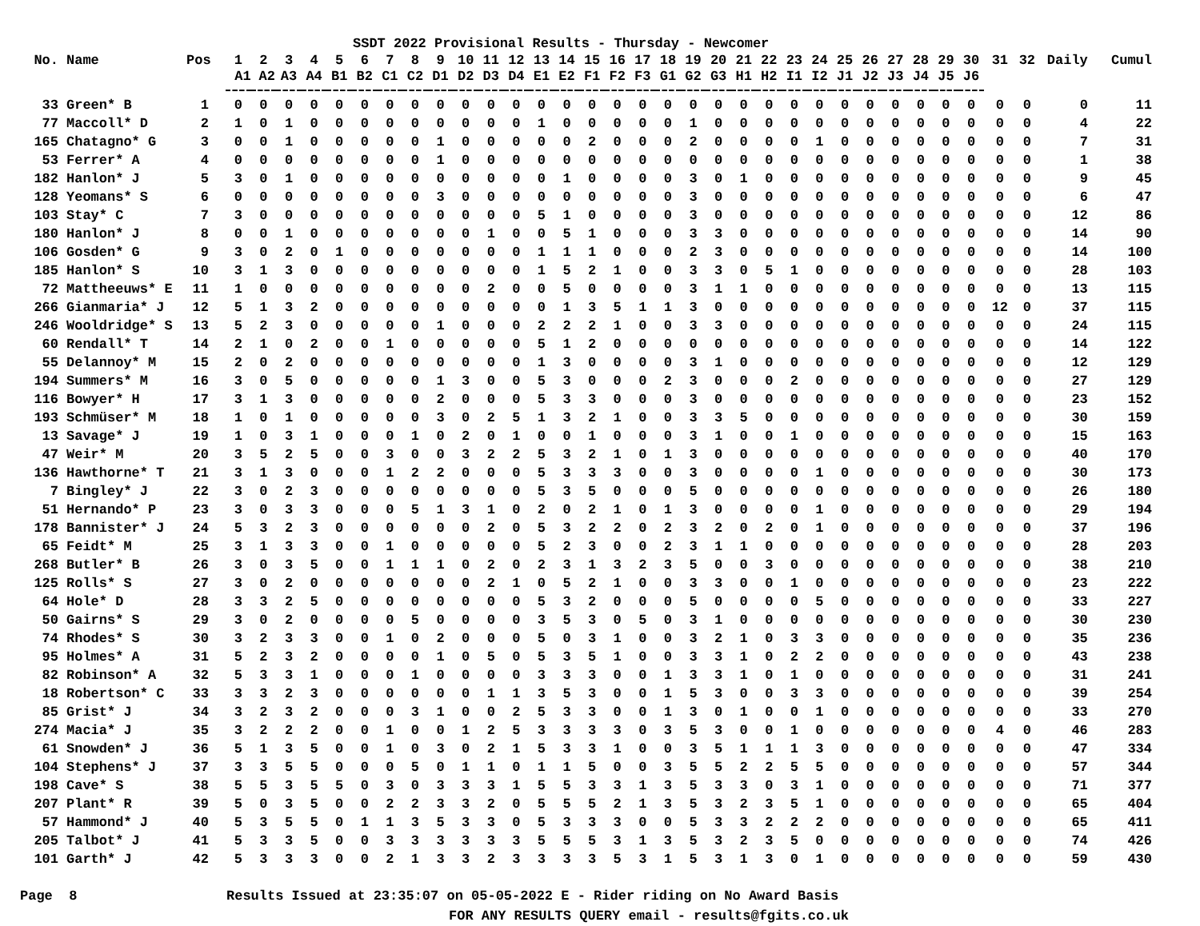SSDT 2022 Provisional Results - Thursday - Newcomer
| No. | Name | Pos | 1 | 2 | 3 | 4 | 5 | 6 | 7 | 8 | 9 | 10 | 11 | 12 | 13 | 14 | 15 | 16 | 17 | 18 | 19 | 20 | 21 | 22 | 23 | 24 | 25 | 26 | 27 | 28 | 29 | 30 | 31 | 32 | Daily | Cumul |
| --- | --- | --- | --- | --- | --- | --- | --- | --- | --- | --- | --- | --- | --- | --- | --- | --- | --- | --- | --- | --- | --- | --- | --- | --- | --- | --- | --- | --- | --- | --- | --- | --- | --- | --- | --- | --- |
| | | | A1 | A2 | A3 | A4 | B1 | B2 | C1 | C2 | D1 | D2 | D3 | D4 | E1 | E2 | F1 | F2 | F3 | G1 | G2 | G3 | H1 | H2 | I1 | I2 | J1 | J2 | J3 | J4 | J5 | J6 | | | | |
| 33 | Green* B | 1 | 0 | 0 | 0 | 0 | 0 | 0 | 0 | 0 | 0 | 0 | 0 | 0 | 0 | 0 | 0 | 0 | 0 | 0 | 0 | 0 | 0 | 0 | 0 | 0 | 0 | 0 | 0 | 0 | 0 | 0 | 0 | 0 | 0 | 11 |
| 77 | Maccoll* D | 2 | 1 | 0 | 1 | 0 | 0 | 0 | 0 | 0 | 0 | 0 | 0 | 0 | 1 | 0 | 0 | 0 | 0 | 0 | 1 | 0 | 0 | 0 | 0 | 0 | 0 | 0 | 0 | 0 | 0 | 0 | 0 | 0 | 4 | 22 |
| 165 | Chatagno* G | 3 | 0 | 0 | 1 | 0 | 0 | 0 | 0 | 0 | 1 | 0 | 0 | 0 | 0 | 0 | 2 | 0 | 0 | 0 | 2 | 0 | 0 | 0 | 0 | 1 | 0 | 0 | 0 | 0 | 0 | 0 | 0 | 0 | 7 | 31 |
| 53 | Ferrer* A | 4 | 0 | 0 | 0 | 0 | 0 | 0 | 0 | 0 | 1 | 0 | 0 | 0 | 0 | 0 | 0 | 0 | 0 | 0 | 0 | 0 | 0 | 0 | 0 | 0 | 0 | 0 | 0 | 0 | 0 | 0 | 0 | 0 | 1 | 38 |
| 182 | Hanlon* J | 5 | 3 | 0 | 1 | 0 | 0 | 0 | 0 | 0 | 0 | 0 | 0 | 0 | 0 | 1 | 0 | 0 | 0 | 0 | 3 | 0 | 1 | 0 | 0 | 0 | 0 | 0 | 0 | 0 | 0 | 0 | 0 | 0 | 9 | 45 |
| 128 | Yeomans* S | 6 | 0 | 0 | 0 | 0 | 0 | 0 | 0 | 0 | 3 | 0 | 0 | 0 | 0 | 0 | 0 | 0 | 0 | 0 | 3 | 0 | 0 | 0 | 0 | 0 | 0 | 0 | 0 | 0 | 0 | 0 | 0 | 0 | 6 | 47 |
| 103 | Stay* C | 7 | 3 | 0 | 0 | 0 | 0 | 0 | 0 | 0 | 0 | 0 | 0 | 0 | 5 | 1 | 0 | 0 | 0 | 0 | 3 | 0 | 0 | 0 | 0 | 0 | 0 | 0 | 0 | 0 | 0 | 0 | 0 | 0 | 12 | 86 |
| 180 | Hanlon* J | 8 | 0 | 0 | 1 | 0 | 0 | 0 | 0 | 0 | 0 | 0 | 1 | 0 | 0 | 5 | 1 | 0 | 0 | 0 | 3 | 3 | 0 | 0 | 0 | 0 | 0 | 0 | 0 | 0 | 0 | 0 | 0 | 0 | 14 | 90 |
| 106 | Gosden* G | 9 | 3 | 0 | 2 | 0 | 1 | 0 | 0 | 0 | 0 | 0 | 0 | 0 | 1 | 1 | 1 | 0 | 0 | 0 | 2 | 3 | 0 | 0 | 0 | 0 | 0 | 0 | 0 | 0 | 0 | 0 | 0 | 0 | 14 | 100 |
| 185 | Hanlon* S | 10 | 3 | 1 | 3 | 0 | 0 | 0 | 0 | 0 | 0 | 0 | 0 | 0 | 1 | 5 | 2 | 1 | 0 | 0 | 3 | 3 | 0 | 5 | 1 | 0 | 0 | 0 | 0 | 0 | 0 | 0 | 0 | 0 | 28 | 103 |
| 72 | Mattheeuws* E | 11 | 1 | 0 | 0 | 0 | 0 | 0 | 0 | 0 | 0 | 0 | 2 | 0 | 0 | 5 | 0 | 0 | 0 | 0 | 3 | 1 | 1 | 0 | 0 | 0 | 0 | 0 | 0 | 0 | 0 | 0 | 0 | 0 | 13 | 115 |
| 266 | Gianmaria* J | 12 | 5 | 1 | 3 | 2 | 0 | 0 | 0 | 0 | 0 | 0 | 0 | 0 | 0 | 1 | 3 | 5 | 1 | 1 | 3 | 0 | 0 | 0 | 0 | 0 | 0 | 0 | 0 | 0 | 0 | 0 | 12 | 0 | 37 | 115 |
| 246 | Wooldridge* S | 13 | 5 | 2 | 3 | 0 | 0 | 0 | 0 | 0 | 1 | 0 | 0 | 0 | 2 | 2 | 2 | 1 | 0 | 0 | 3 | 3 | 0 | 0 | 0 | 0 | 0 | 0 | 0 | 0 | 0 | 0 | 0 | 0 | 24 | 115 |
| 60 | Rendall* T | 14 | 2 | 1 | 0 | 2 | 0 | 0 | 1 | 0 | 0 | 0 | 0 | 0 | 5 | 1 | 2 | 0 | 0 | 0 | 0 | 0 | 0 | 0 | 0 | 0 | 0 | 0 | 0 | 0 | 0 | 0 | 0 | 0 | 14 | 122 |
| 55 | Delannoy* M | 15 | 2 | 0 | 2 | 0 | 0 | 0 | 0 | 0 | 0 | 0 | 0 | 0 | 1 | 3 | 0 | 0 | 0 | 0 | 3 | 1 | 0 | 0 | 0 | 0 | 0 | 0 | 0 | 0 | 0 | 0 | 0 | 0 | 12 | 129 |
| 194 | Summers* M | 16 | 3 | 0 | 5 | 0 | 0 | 0 | 0 | 0 | 1 | 3 | 0 | 0 | 5 | 3 | 0 | 0 | 0 | 2 | 3 | 0 | 0 | 0 | 2 | 0 | 0 | 0 | 0 | 0 | 0 | 0 | 0 | 0 | 27 | 129 |
| 116 | Bowyer* H | 17 | 3 | 1 | 3 | 0 | 0 | 0 | 0 | 0 | 2 | 0 | 0 | 0 | 5 | 3 | 3 | 0 | 0 | 0 | 3 | 0 | 0 | 0 | 0 | 0 | 0 | 0 | 0 | 0 | 0 | 0 | 0 | 0 | 23 | 152 |
| 193 | Schmüser* M | 18 | 1 | 0 | 1 | 0 | 0 | 0 | 0 | 0 | 3 | 0 | 2 | 5 | 1 | 3 | 2 | 1 | 0 | 0 | 3 | 3 | 5 | 0 | 0 | 0 | 0 | 0 | 0 | 0 | 0 | 0 | 0 | 0 | 30 | 159 |
| 13 | Savage* J | 19 | 1 | 0 | 3 | 1 | 0 | 0 | 0 | 1 | 0 | 2 | 0 | 1 | 0 | 0 | 1 | 0 | 0 | 0 | 3 | 1 | 0 | 0 | 1 | 0 | 0 | 0 | 0 | 0 | 0 | 0 | 0 | 0 | 15 | 163 |
| 47 | Weir* M | 20 | 3 | 5 | 2 | 5 | 0 | 0 | 3 | 0 | 0 | 3 | 2 | 2 | 5 | 3 | 2 | 1 | 0 | 1 | 3 | 0 | 0 | 0 | 0 | 0 | 0 | 0 | 0 | 0 | 0 | 0 | 0 | 0 | 40 | 170 |
| 136 | Hawthorne* T | 21 | 3 | 1 | 3 | 0 | 0 | 0 | 1 | 2 | 2 | 0 | 0 | 0 | 5 | 3 | 3 | 3 | 0 | 0 | 3 | 0 | 0 | 0 | 0 | 1 | 0 | 0 | 0 | 0 | 0 | 0 | 0 | 0 | 30 | 173 |
| 7 | Bingley* J | 22 | 3 | 0 | 2 | 3 | 0 | 0 | 0 | 0 | 0 | 0 | 0 | 0 | 5 | 3 | 5 | 0 | 0 | 0 | 5 | 0 | 0 | 0 | 0 | 0 | 0 | 0 | 0 | 0 | 0 | 0 | 0 | 0 | 26 | 180 |
| 51 | Hernando* P | 23 | 3 | 0 | 3 | 3 | 0 | 0 | 0 | 5 | 1 | 3 | 1 | 0 | 2 | 0 | 2 | 1 | 0 | 1 | 3 | 0 | 0 | 0 | 0 | 1 | 0 | 0 | 0 | 0 | 0 | 0 | 0 | 0 | 29 | 194 |
| 178 | Bannister* J | 24 | 5 | 3 | 2 | 3 | 0 | 0 | 0 | 0 | 0 | 0 | 2 | 0 | 5 | 3 | 2 | 2 | 0 | 2 | 3 | 2 | 0 | 2 | 0 | 1 | 0 | 0 | 0 | 0 | 0 | 0 | 0 | 0 | 37 | 196 |
| 65 | Feidt* M | 25 | 3 | 1 | 3 | 3 | 0 | 0 | 1 | 0 | 0 | 0 | 0 | 0 | 5 | 2 | 3 | 0 | 0 | 2 | 3 | 1 | 1 | 0 | 0 | 0 | 0 | 0 | 0 | 0 | 0 | 0 | 0 | 0 | 28 | 203 |
| 268 | Butler* B | 26 | 3 | 0 | 3 | 5 | 0 | 0 | 1 | 1 | 1 | 0 | 2 | 0 | 2 | 3 | 1 | 3 | 2 | 3 | 5 | 0 | 0 | 3 | 0 | 0 | 0 | 0 | 0 | 0 | 0 | 0 | 0 | 0 | 38 | 210 |
| 125 | Rolls* S | 27 | 3 | 0 | 2 | 0 | 0 | 0 | 0 | 0 | 0 | 0 | 2 | 1 | 0 | 5 | 2 | 1 | 0 | 0 | 3 | 3 | 0 | 0 | 1 | 0 | 0 | 0 | 0 | 0 | 0 | 0 | 0 | 0 | 23 | 222 |
| 64 | Hole* D | 28 | 3 | 3 | 2 | 5 | 0 | 0 | 0 | 0 | 0 | 0 | 0 | 0 | 5 | 3 | 2 | 0 | 0 | 0 | 5 | 0 | 0 | 0 | 0 | 5 | 0 | 0 | 0 | 0 | 0 | 0 | 0 | 0 | 33 | 227 |
| 50 | Gairns* S | 29 | 3 | 0 | 2 | 0 | 0 | 0 | 0 | 5 | 0 | 0 | 0 | 0 | 3 | 5 | 3 | 0 | 5 | 0 | 3 | 1 | 0 | 0 | 0 | 0 | 0 | 0 | 0 | 0 | 0 | 0 | 0 | 0 | 30 | 230 |
| 74 | Rhodes* S | 30 | 3 | 2 | 3 | 3 | 0 | 0 | 1 | 0 | 2 | 0 | 0 | 0 | 5 | 0 | 3 | 1 | 0 | 0 | 3 | 2 | 1 | 0 | 3 | 3 | 0 | 0 | 0 | 0 | 0 | 0 | 0 | 0 | 35 | 236 |
| 95 | Holmes* A | 31 | 5 | 2 | 3 | 2 | 0 | 0 | 0 | 0 | 1 | 0 | 5 | 0 | 5 | 3 | 5 | 1 | 0 | 0 | 3 | 3 | 1 | 0 | 2 | 2 | 0 | 0 | 0 | 0 | 0 | 0 | 0 | 0 | 43 | 238 |
| 82 | Robinson* A | 32 | 5 | 3 | 3 | 1 | 0 | 0 | 0 | 1 | 0 | 0 | 0 | 0 | 3 | 3 | 3 | 0 | 0 | 1 | 3 | 3 | 1 | 0 | 1 | 0 | 0 | 0 | 0 | 0 | 0 | 0 | 0 | 0 | 31 | 241 |
| 18 | Robertson* C | 33 | 3 | 3 | 2 | 3 | 0 | 0 | 0 | 0 | 0 | 0 | 1 | 1 | 3 | 5 | 3 | 0 | 0 | 1 | 5 | 3 | 0 | 0 | 3 | 3 | 0 | 0 | 0 | 0 | 0 | 0 | 0 | 0 | 39 | 254 |
| 85 | Grist* J | 34 | 3 | 2 | 3 | 2 | 0 | 0 | 0 | 3 | 1 | 0 | 0 | 2 | 5 | 3 | 3 | 0 | 0 | 1 | 3 | 0 | 1 | 0 | 0 | 1 | 0 | 0 | 0 | 0 | 0 | 0 | 0 | 0 | 33 | 270 |
| 274 | Macia* J | 35 | 3 | 2 | 2 | 2 | 0 | 0 | 1 | 0 | 0 | 1 | 2 | 5 | 3 | 3 | 3 | 3 | 0 | 3 | 5 | 3 | 0 | 0 | 1 | 0 | 0 | 0 | 0 | 0 | 0 | 0 | 4 | 0 | 46 | 283 |
| 61 | Snowden* J | 36 | 5 | 1 | 3 | 5 | 0 | 0 | 1 | 0 | 3 | 0 | 2 | 1 | 5 | 3 | 3 | 1 | 0 | 0 | 3 | 5 | 1 | 1 | 1 | 3 | 0 | 0 | 0 | 0 | 0 | 0 | 0 | 0 | 47 | 334 |
| 104 | Stephens* J | 37 | 3 | 3 | 5 | 5 | 0 | 0 | 0 | 5 | 0 | 1 | 1 | 0 | 1 | 1 | 5 | 0 | 0 | 3 | 5 | 5 | 2 | 2 | 5 | 5 | 0 | 0 | 0 | 0 | 0 | 0 | 0 | 0 | 57 | 344 |
| 198 | Cave* S | 38 | 5 | 5 | 3 | 5 | 5 | 0 | 3 | 0 | 3 | 3 | 3 | 1 | 5 | 5 | 3 | 3 | 1 | 3 | 5 | 3 | 3 | 0 | 3 | 1 | 0 | 0 | 0 | 0 | 0 | 0 | 0 | 0 | 71 | 377 |
| 207 | Plant* R | 39 | 5 | 0 | 3 | 5 | 0 | 0 | 2 | 2 | 3 | 3 | 2 | 0 | 5 | 5 | 5 | 2 | 1 | 3 | 5 | 3 | 2 | 3 | 5 | 1 | 0 | 0 | 0 | 0 | 0 | 0 | 0 | 0 | 65 | 404 |
| 57 | Hammond* J | 40 | 5 | 3 | 5 | 5 | 0 | 1 | 1 | 3 | 5 | 3 | 3 | 0 | 5 | 3 | 3 | 3 | 0 | 0 | 5 | 3 | 3 | 2 | 2 | 2 | 0 | 0 | 0 | 0 | 0 | 0 | 0 | 0 | 65 | 411 |
| 205 | Talbot* J | 41 | 5 | 3 | 3 | 5 | 0 | 0 | 3 | 3 | 3 | 3 | 3 | 3 | 5 | 5 | 5 | 3 | 1 | 3 | 5 | 3 | 2 | 3 | 5 | 0 | 0 | 0 | 0 | 0 | 0 | 0 | 0 | 0 | 74 | 426 |
| 101 | Garth* J | 42 | 5 | 3 | 3 | 3 | 0 | 0 | 2 | 1 | 3 | 3 | 2 | 3 | 3 | 3 | 3 | 5 | 3 | 1 | 5 | 3 | 1 | 3 | 0 | 1 | 0 | 0 | 0 | 0 | 0 | 0 | 0 | 0 | 59 | 430 |
Page 8 Results Issued at 23:35:07 on 05-05-2022 E - Rider riding on No Award Basis
FOR ANY RESULTS QUERY email - results@fgits.co.uk